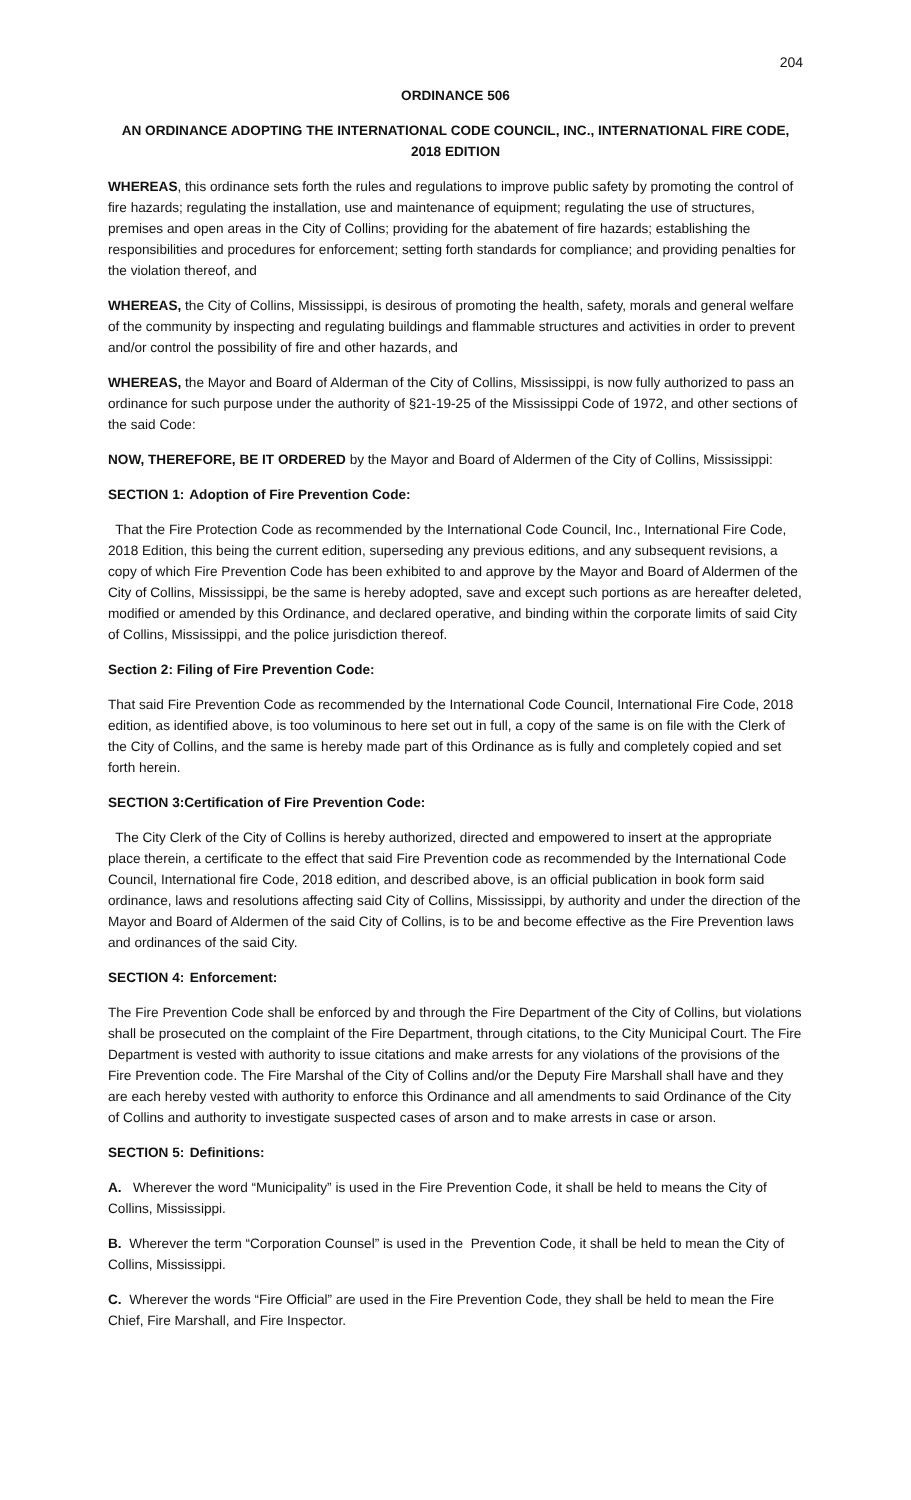204
ORDINANCE 506
AN ORDINANCE ADOPTING THE INTERNATIONAL CODE COUNCIL, INC., INTERNATIONAL FIRE CODE, 2018 EDITION
WHEREAS, this ordinance sets forth the rules and regulations to improve public safety by promoting the control of fire hazards; regulating the installation, use and maintenance of equipment; regulating the use of structures, premises and open areas in the City of Collins; providing for the abatement of fire hazards; establishing the responsibilities and procedures for enforcement; setting forth standards for compliance; and providing penalties for the violation thereof, and
WHEREAS, the City of Collins, Mississippi, is desirous of promoting the health, safety, morals and general welfare of the community by inspecting and regulating buildings and flammable structures and activities in order to prevent and/or control the possibility of fire and other hazards, and
WHEREAS, the Mayor and Board of Alderman of the City of Collins, Mississippi, is now fully authorized to pass an ordinance for such purpose under the authority of §21-19-25 of the Mississippi Code of 1972, and other sections of the said Code:
NOW, THEREFORE, BE IT ORDERED by the Mayor and Board of Aldermen of the City of Collins, Mississippi:
SECTION 1: Adoption of Fire Prevention Code:
That the Fire Protection Code as recommended by the International Code Council, Inc., International Fire Code, 2018 Edition, this being the current edition, superseding any previous editions, and any subsequent revisions, a copy of which Fire Prevention Code has been exhibited to and approve by the Mayor and Board of Aldermen of the City of Collins, Mississippi, be the same is hereby adopted, save and except such portions as are hereafter deleted, modified or amended by this Ordinance, and declared operative, and binding within the corporate limits of said City of Collins, Mississippi, and the police jurisdiction thereof.
Section 2: Filing of Fire Prevention Code:
That said Fire Prevention Code as recommended by the International Code Council, International Fire Code, 2018 edition, as identified above, is too voluminous to here set out in full, a copy of the same is on file with the Clerk of the City of Collins, and the same is hereby made part of this Ordinance as is fully and completely copied and set forth herein.
SECTION 3:Certification of Fire Prevention Code:
The City Clerk of the City of Collins is hereby authorized, directed and empowered to insert at the appropriate place therein, a certificate to the effect that said Fire Prevention code as recommended by the International Code Council, International fire Code, 2018 edition, and described above, is an official publication in book form said ordinance, laws and resolutions affecting said City of Collins, Mississippi, by authority and under the direction of the Mayor and Board of Aldermen of the said City of Collins, is to be and become effective as the Fire Prevention laws and ordinances of the said City.
SECTION 4: Enforcement:
The Fire Prevention Code shall be enforced by and through the Fire Department of the City of Collins, but violations shall be prosecuted on the complaint of the Fire Department, through citations, to the City Municipal Court. The Fire Department is vested with authority to issue citations and make arrests for any violations of the provisions of the Fire Prevention code. The Fire Marshal of the City of Collins and/or the Deputy Fire Marshall shall have and they are each hereby vested with authority to enforce this Ordinance and all amendments to said Ordinance of the City of Collins and authority to investigate suspected cases of arson and to make arrests in case or arson.
SECTION 5: Definitions:
A. Wherever the word “Municipality” is used in the Fire Prevention Code, it shall be held to means the City of Collins, Mississippi.
B. Wherever the term “Corporation Counsel” is used in the Prevention Code, it shall be held to mean the City of Collins, Mississippi.
C. Wherever the words “Fire Official” are used in the Fire Prevention Code, they shall be held to mean the Fire Chief, Fire Marshall, and Fire Inspector.